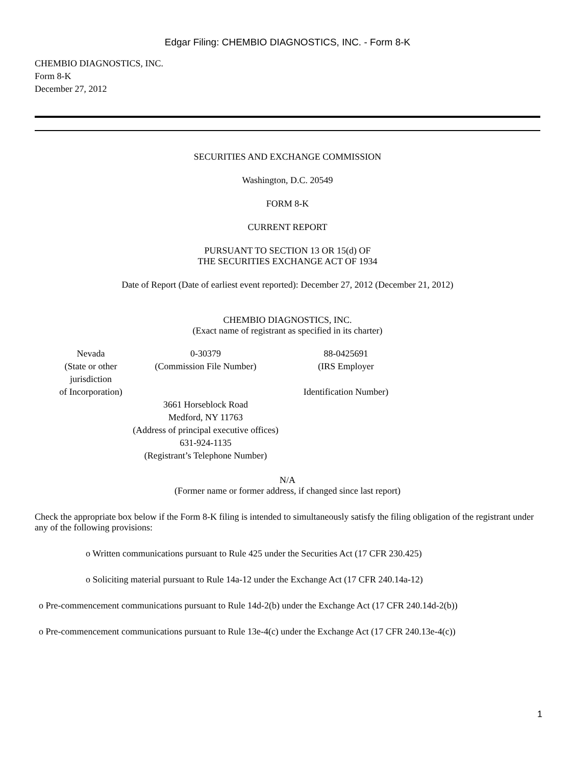Edgar Filing: CHEMBIO DIAGNOSTICS, INC. - Form 8-K
CHEMBIO DIAGNOSTICS, INC.
Form 8-K
December 27, 2012
SECURITIES AND EXCHANGE COMMISSION
Washington, D.C. 20549
FORM 8-K
CURRENT REPORT
PURSUANT TO SECTION 13 OR 15(d) OF
THE SECURITIES EXCHANGE ACT OF 1934
Date of Report (Date of earliest event reported): December 27, 2012 (December 21, 2012)
CHEMBIO DIAGNOSTICS, INC.
(Exact name of registrant as specified in its charter)
| Nevada (State or other jurisdiction of Incorporation) | 0-30379 (Commission File Number) | 88-0425691 (IRS Employer Identification Number) |
| | 3661 Horseblock Road Medford, NY 11763 (Address of principal executive offices) 631-924-1135 (Registrant’s Telephone Number) | |
N/A
(Former name or former address, if changed since last report)
Check the appropriate box below if the Form 8-K filing is intended to simultaneously satisfy the filing obligation of the registrant under any of the following provisions:
o Written communications pursuant to Rule 425 under the Securities Act (17 CFR 230.425)
o Soliciting material pursuant to Rule 14a-12 under the Exchange Act (17 CFR 240.14a-12)
o Pre-commencement communications pursuant to Rule 14d-2(b) under the Exchange Act (17 CFR 240.14d-2(b))
o Pre-commencement communications pursuant to Rule 13e-4(c) under the Exchange Act (17 CFR 240.13e-4(c))
1